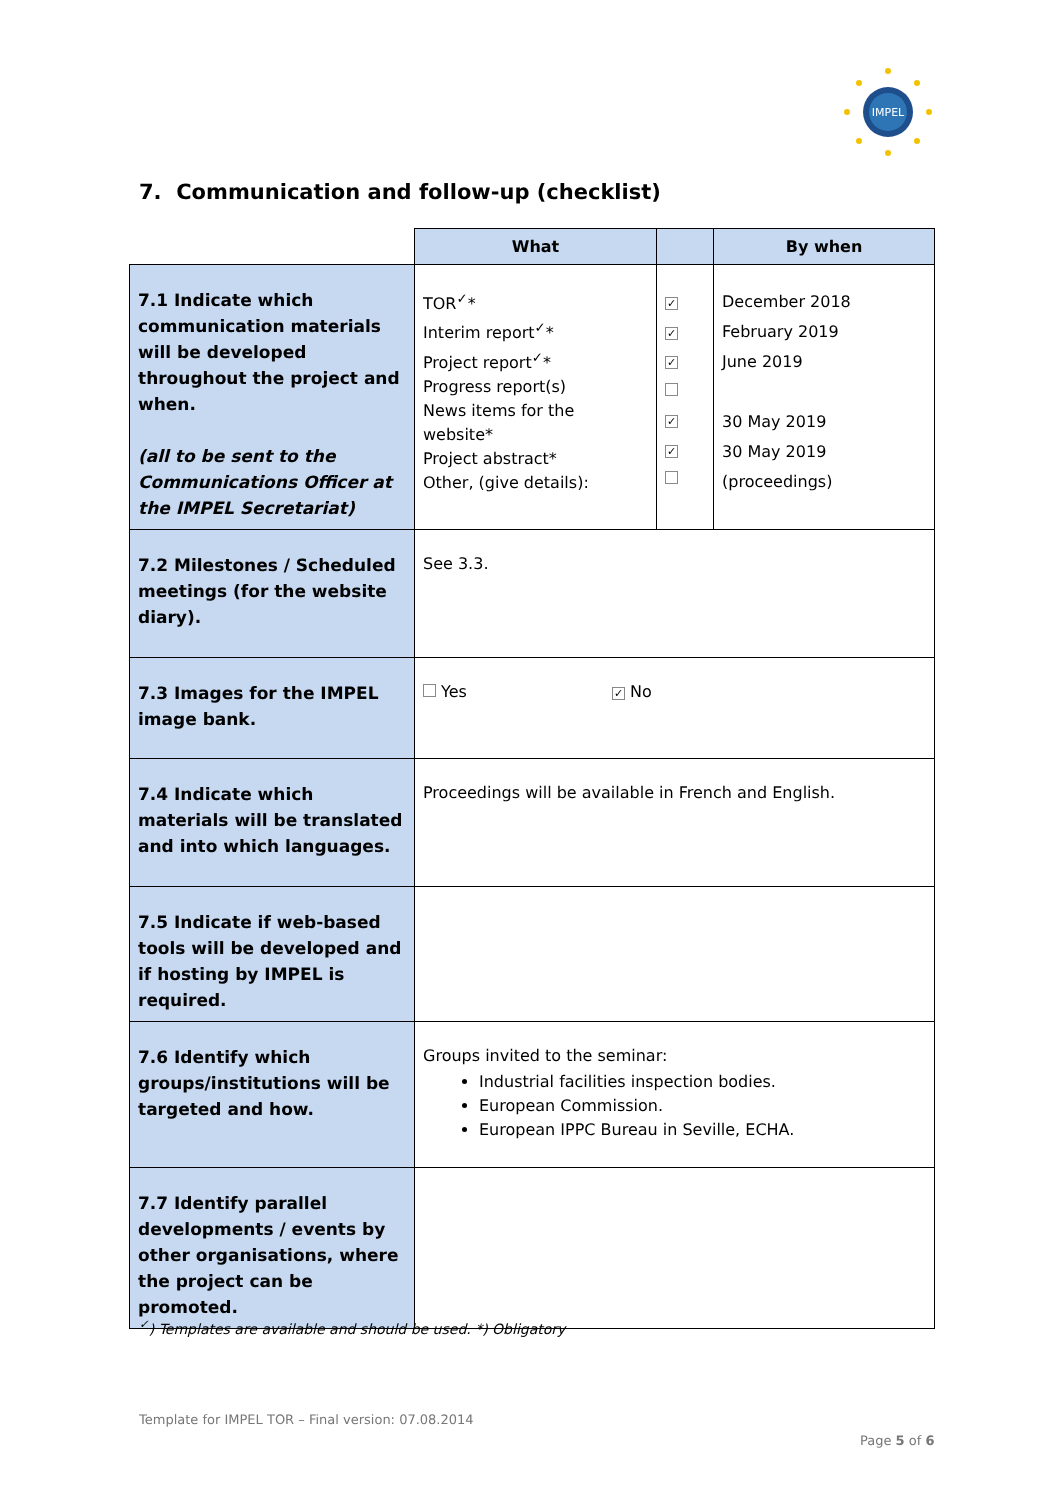IMPEL
7. Communication and follow-up (checklist)
| | What | | By when |
| --- | --- | --- | --- |
| 7.1 Indicate which communication materials will be developed throughout the project and when. (all to be sent to the Communications Officer at the IMPEL Secretariat) | TOR<sup>✓</sup>* Interim report<sup>✓</sup>* Project report<sup>✓</sup>* Progress report(s) News items for the website* Project abstract* Other, (give details): | ✓ ✓ ✓ ✓ ✓ | December 2018 February 2019 June 2019 30 May 2019 30 May 2019 (proceedings) |
| 7.2 Milestones / Scheduled meetings (for the website diary). | See 3.3. | | |
| 7.3 Images for the IMPEL image bank. | Yes ✓ No | | |
| 7.4 Indicate which materials will be translated and into which languages. | Proceedings will be available in French and English. | | |
| 7.5 Indicate if web-based tools will be developed and if hosting by IMPEL is required. | | | |
| 7.6 Identify which groups/institutions will be targeted and how. | Groups invited to the seminar: Industrial facilities inspection bodies. European Commission. European IPPC Bureau in Seville, ECHA. | | |
| 7.7 Identify parallel developments / events by other organisations, where the project can be promoted. | | | |
<sup>✓</sup>) Templates are available and should be used. *) Obligatory
Template for IMPEL TOR – Final version: 07.08.2014
Page 5 of 6